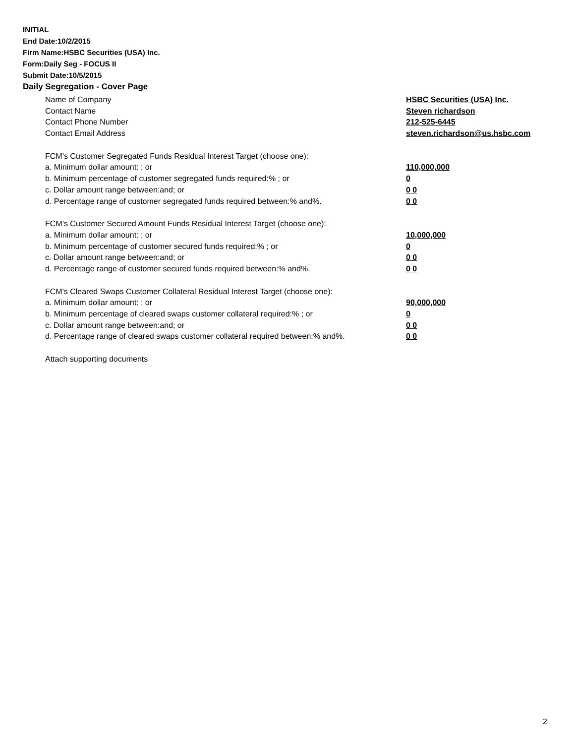INITIAL
End Date:10/2/2015
Firm Name:HSBC Securities (USA) Inc.
Form:Daily Seg - FOCUS II
Submit Date:10/5/2015
Daily Segregation - Cover Page
Name of Company HSBC Securities (USA) Inc.
Contact Name Steven richardson
Contact Phone Number 212-525-6445
Contact Email Address steven.richardson@us.hsbc.com
FCM’s Customer Segregated Funds Residual Interest Target (choose one):
a. Minimum dollar amount: ; or 110,000,000
b. Minimum percentage of customer segregated funds required:% ; or 0
c. Dollar amount range between:and; or 0 0
d. Percentage range of customer segregated funds required between:% and%. 0 0
FCM’s Customer Secured Amount Funds Residual Interest Target (choose one):
a. Minimum dollar amount: ; or 10,000,000
b. Minimum percentage of customer secured funds required:% ; or 0
c. Dollar amount range between:and; or 0 0
d. Percentage range of customer secured funds required between:% and%. 0 0
FCM's Cleared Swaps Customer Collateral Residual Interest Target (choose one):
a. Minimum dollar amount: ; or 90,000,000
b. Minimum percentage of cleared swaps customer collateral required:% ; or 0
c. Dollar amount range between:and; or 0 0
d. Percentage range of cleared swaps customer collateral required between:% and%.
0 0
Attach supporting documents
2